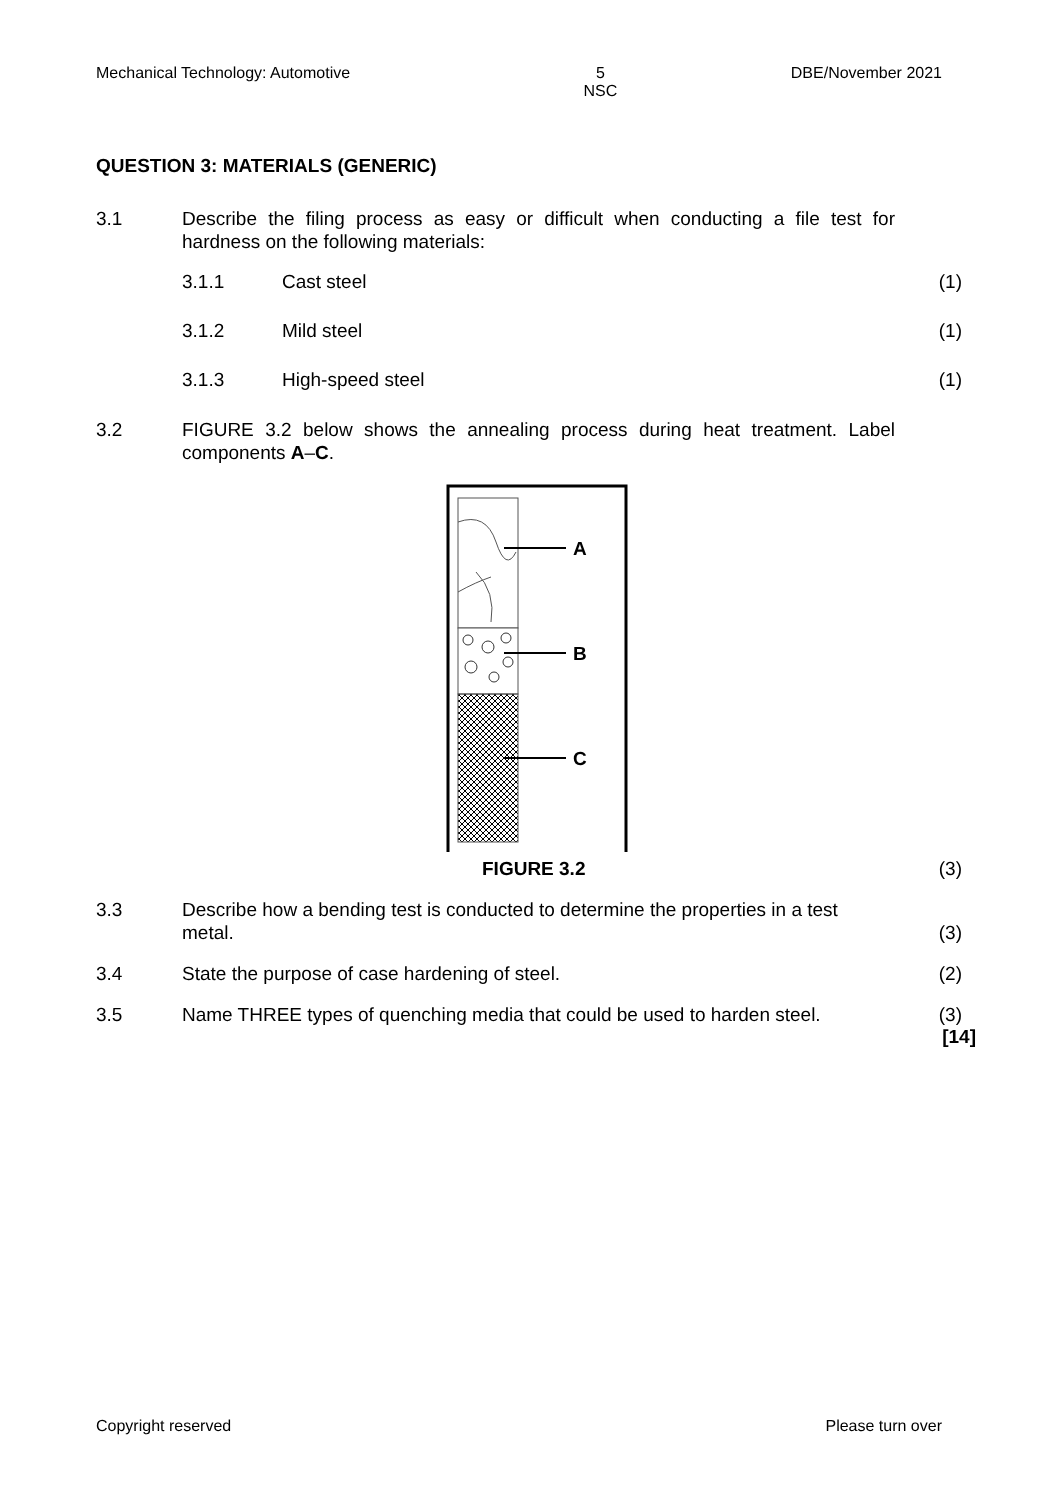Mechanical Technology: Automotive 5
NSC DBE/November 2021
QUESTION 3: MATERIALS (GENERIC)
3.1
Describe the filing process as easy or difficult when conducting a file test for hardness on the following materials:
3.1.1 Cast steel (1)
3.1.2 Mild steel (1)
3.1.3 High-speed steel (1)
3.2
FIGURE 3.2 below shows the annealing process during heat treatment. Label components A–C.
A
B
C
FIGURE 3.2
(3)
3.3
Describe how a bending test is conducted to determine the properties in a test metal.
(3)
3.4
State the purpose of case hardening of steel.
(2)
3.5
Name THREE types of quenching media that could be used to harden steel.
(3)
[14]
Copyright reserved Please turn over